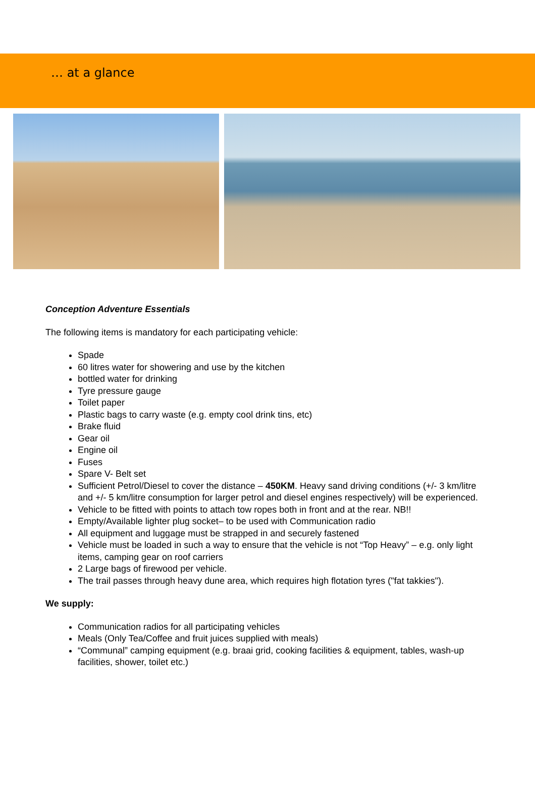… at a glance
Conception Adventure Essentials
The following items is mandatory for each participating vehicle:
Spade
60 litres water for showering and use by the kitchen
bottled water for drinking
Tyre pressure gauge
Toilet paper
Plastic bags to carry waste (e.g. empty cool drink tins, etc)
Brake fluid
Gear oil
Engine oil
Fuses
Spare V- Belt set
Sufficient Petrol/Diesel to cover the distance – 450KM. Heavy sand driving conditions (+/- 3 km/litre and +/- 5 km/litre consumption for larger petrol and diesel engines respectively) will be experienced.
Vehicle to be fitted with points to attach tow ropes both in front and at the rear. NB!!
Empty/Available lighter plug socket– to be used with Communication radio
All equipment and luggage must be strapped in and securely fastened
Vehicle must be loaded in such a way to ensure that the vehicle is not “Top Heavy” – e.g. only light items, camping gear on roof carriers
2 Large bags of firewood per vehicle.
The trail passes through heavy dune area, which requires high flotation tyres ("fat takkies").
We supply:
Communication radios for all participating vehicles
Meals (Only Tea/Coffee and fruit juices supplied with meals)
“Communal” camping equipment (e.g. braai grid, cooking facilities & equipment, tables, wash-up facilities, shower, toilet etc.)